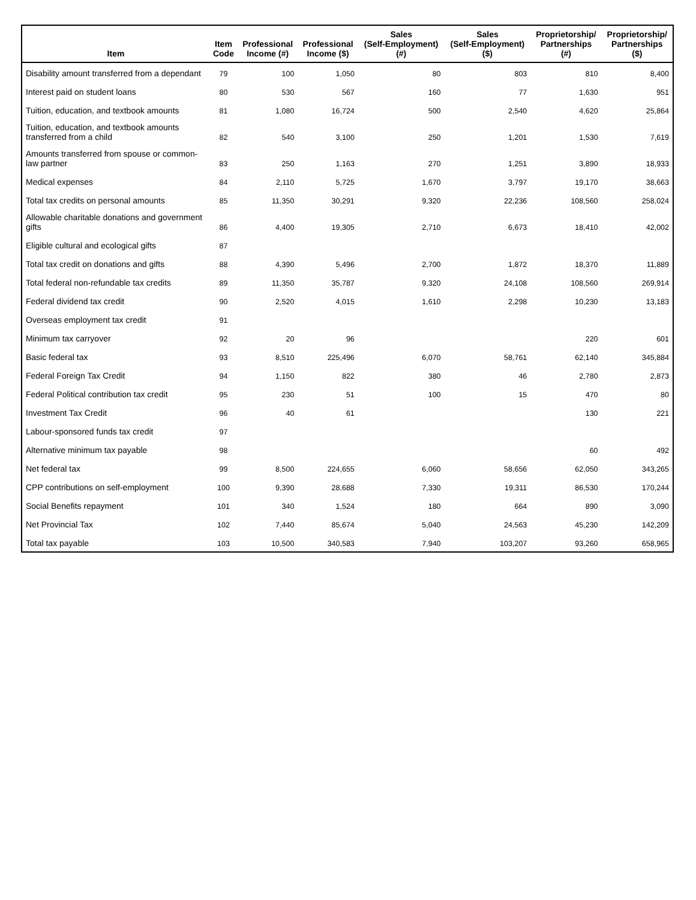| Item | Item Code | Professional Income (#) | Professional Income ($) | Sales (Self-Employment) (#) | Sales (Self-Employment) ($) | Proprietorship/ Partnerships (#) | Proprietorship/ Partnerships ($) |
| --- | --- | --- | --- | --- | --- | --- | --- |
| Disability amount transferred from a dependant | 79 | 100 | 1,050 | 80 | 803 | 810 | 8,400 |
| Interest paid on student loans | 80 | 530 | 567 | 160 | 77 | 1,630 | 951 |
| Tuition, education, and textbook amounts | 81 | 1,080 | 16,724 | 500 | 2,540 | 4,620 | 25,864 |
| Tuition, education, and textbook amounts transferred from a child | 82 | 540 | 3,100 | 250 | 1,201 | 1,530 | 7,619 |
| Amounts transferred from spouse or common-law partner | 83 | 250 | 1,163 | 270 | 1,251 | 3,890 | 18,933 |
| Medical expenses | 84 | 2,110 | 5,725 | 1,670 | 3,797 | 19,170 | 38,663 |
| Total tax credits on personal amounts | 85 | 11,350 | 30,291 | 9,320 | 22,236 | 108,560 | 258,024 |
| Allowable charitable donations and government gifts | 86 | 4,400 | 19,305 | 2,710 | 6,673 | 18,410 | 42,002 |
| Eligible cultural and ecological gifts | 87 | | | | | | |
| Total tax credit on donations and gifts | 88 | 4,390 | 5,496 | 2,700 | 1,872 | 18,370 | 11,889 |
| Total federal non-refundable tax credits | 89 | 11,350 | 35,787 | 9,320 | 24,108 | 108,560 | 269,914 |
| Federal dividend tax credit | 90 | 2,520 | 4,015 | 1,610 | 2,298 | 10,230 | 13,183 |
| Overseas employment tax credit | 91 | | | | | | |
| Minimum tax carryover | 92 | 20 | 96 | | | 220 | 601 |
| Basic federal tax | 93 | 8,510 | 225,496 | 6,070 | 58,761 | 62,140 | 345,884 |
| Federal Foreign Tax Credit | 94 | 1,150 | 822 | 380 | 46 | 2,780 | 2,873 |
| Federal Political contribution tax credit | 95 | 230 | 51 | 100 | 15 | 470 | 80 |
| Investment Tax Credit | 96 | 40 | 61 | | | 130 | 221 |
| Labour-sponsored funds tax credit | 97 | | | | | | |
| Alternative minimum tax payable | 98 | | | | | 60 | 492 |
| Net federal tax | 99 | 8,500 | 224,655 | 6,060 | 58,656 | 62,050 | 343,265 |
| CPP contributions on self-employment | 100 | 9,390 | 28,688 | 7,330 | 19,311 | 86,530 | 170,244 |
| Social Benefits repayment | 101 | 340 | 1,524 | 180 | 664 | 890 | 3,090 |
| Net Provincial Tax | 102 | 7,440 | 85,674 | 5,040 | 24,563 | 45,230 | 142,209 |
| Total tax payable | 103 | 10,500 | 340,583 | 7,940 | 103,207 | 93,260 | 658,965 |